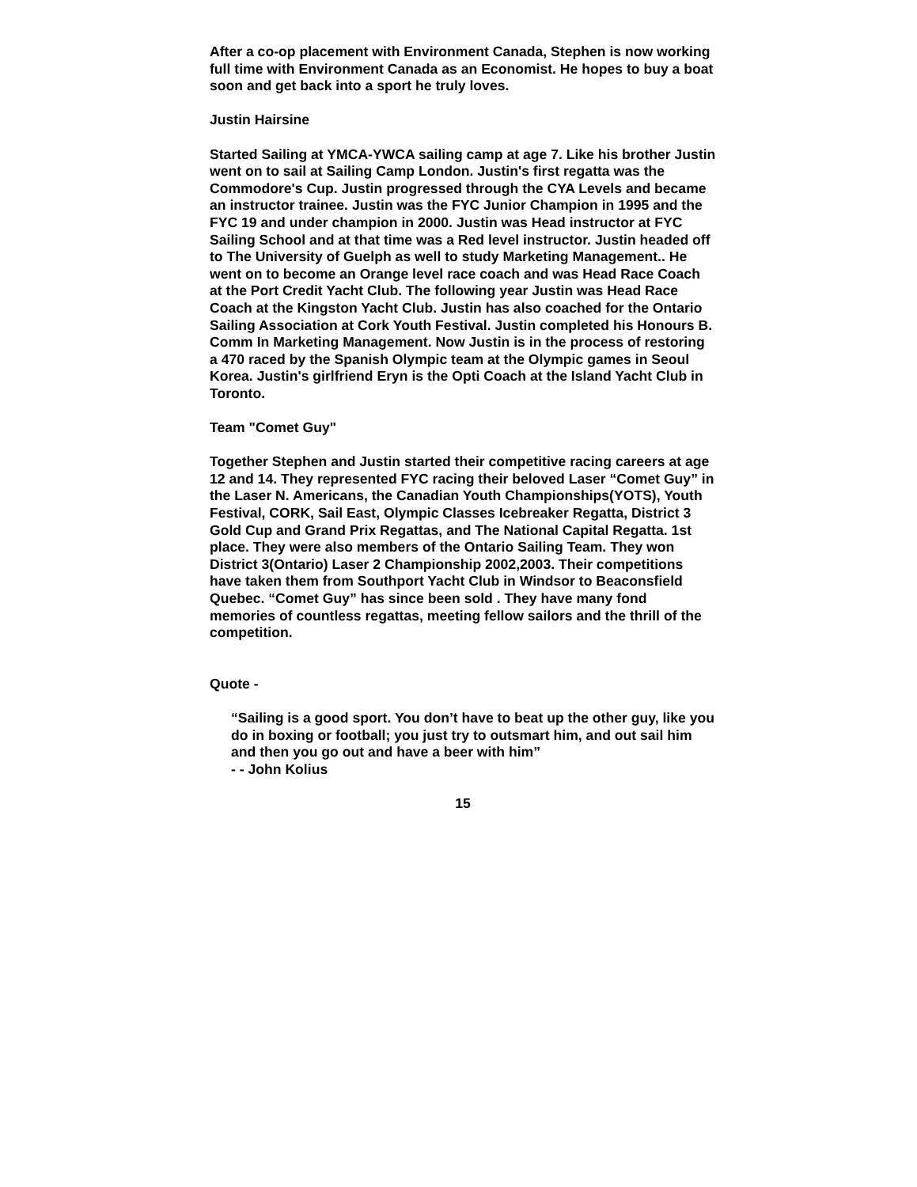After a co-op placement with Environment Canada, Stephen is now working full time with Environment Canada as an Economist. He hopes to buy a boat soon and get back into a sport he truly loves.
Justin Hairsine
Started Sailing at YMCA-YWCA sailing camp at age 7. Like his brother Justin went on to sail at Sailing Camp London. Justin's first regatta was the Commodore's Cup. Justin progressed through the CYA Levels and became an instructor trainee. Justin was the FYC Junior Champion in 1995 and the FYC 19 and under champion in 2000. Justin was Head instructor at FYC Sailing School and at that time was a Red level instructor. Justin headed off to The University of Guelph as well to study Marketing Management.. He went on to become an Orange level race coach and was Head Race Coach at the Port Credit Yacht Club. The following year Justin was Head Race Coach at the Kingston Yacht Club. Justin has also coached for the Ontario Sailing Association at Cork Youth Festival. Justin completed his Honours B. Comm In Marketing Management. Now Justin is in the process of restoring a 470 raced by the Spanish Olympic team at the Olympic games in Seoul Korea. Justin's girlfriend Eryn is the Opti Coach at the Island Yacht Club in Toronto.
Team "Comet Guy"
Together Stephen and Justin started their competitive racing careers at age 12 and 14. They represented FYC racing their beloved Laser “Comet Guy” in the Laser N. Americans, the Canadian Youth Championships(YOTS), Youth Festival, CORK, Sail East, Olympic Classes Icebreaker Regatta, District 3 Gold Cup and Grand Prix Regattas, and The National Capital Regatta. 1st place. They were also members of the Ontario Sailing Team. They won District 3(Ontario) Laser 2 Championship 2002,2003. Their competitions have taken them from Southport Yacht Club in Windsor to Beaconsfield Quebec. “Comet Guy” has since been sold . They have many fond memories of countless regattas, meeting fellow sailors and the thrill of the competition.
Quote -
“Sailing is a good sport. You don’t have to beat up the other guy, like you do in boxing or football; you just try to outsmart him, and out sail him and then you go out and have a beer with him”
- - John Kolius
15